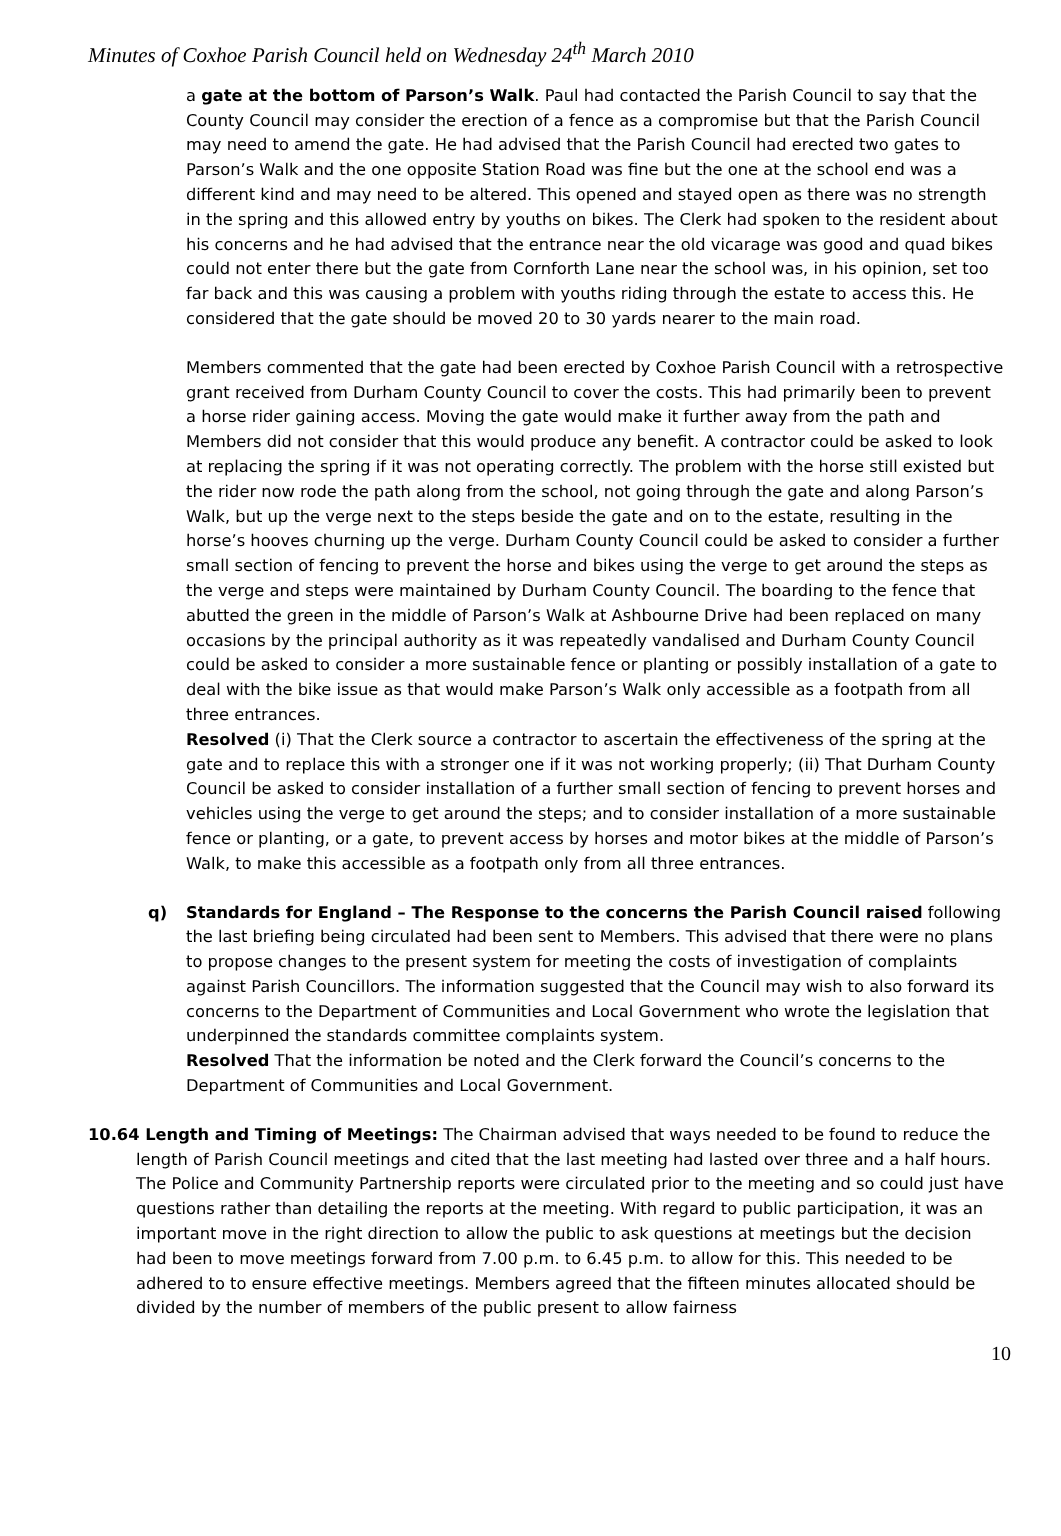Minutes of Coxhoe Parish Council held on Wednesday 24<sup>th</sup> March 2010
a gate at the bottom of Parson’s Walk. Paul had contacted the Parish Council to say that the County Council may consider the erection of a fence as a compromise but that the Parish Council may need to amend the gate. He had advised that the Parish Council had erected two gates to Parson’s Walk and the one opposite Station Road was fine but the one at the school end was a different kind and may need to be altered. This opened and stayed open as there was no strength in the spring and this allowed entry by youths on bikes. The Clerk had spoken to the resident about his concerns and he had advised that the entrance near the old vicarage was good and quad bikes could not enter there but the gate from Cornforth Lane near the school was, in his opinion, set too far back and this was causing a problem with youths riding through the estate to access this. He considered that the gate should be moved 20 to 30 yards nearer to the main road.
Members commented that the gate had been erected by Coxhoe Parish Council with a retrospective grant received from Durham County Council to cover the costs. This had primarily been to prevent a horse rider gaining access. Moving the gate would make it further away from the path and Members did not consider that this would produce any benefit. A contractor could be asked to look at replacing the spring if it was not operating correctly. The problem with the horse still existed but the rider now rode the path along from the school, not going through the gate and along Parson’s Walk, but up the verge next to the steps beside the gate and on to the estate, resulting in the horse’s hooves churning up the verge. Durham County Council could be asked to consider a further small section of fencing to prevent the horse and bikes using the verge to get around the steps as the verge and steps were maintained by Durham County Council. The boarding to the fence that abutted the green in the middle of Parson’s Walk at Ashbourne Drive had been replaced on many occasions by the principal authority as it was repeatedly vandalised and Durham County Council could be asked to consider a more sustainable fence or planting or possibly installation of a gate to deal with the bike issue as that would make Parson’s Walk only accessible as a footpath from all three entrances.
Resolved (i) That the Clerk source a contractor to ascertain the effectiveness of the spring at the gate and to replace this with a stronger one if it was not working properly; (ii) That Durham County Council be asked to consider installation of a further small section of fencing to prevent horses and vehicles using the verge to get around the steps; and to consider installation of a more sustainable fence or planting, or a gate, to prevent access by horses and motor bikes at the middle of Parson’s Walk, to make this accessible as a footpath only from all three entrances.
q)
Standards for England – The Response to the concerns the Parish Council raised following the last briefing being circulated had been sent to Members. This advised that there were no plans to propose changes to the present system for meeting the costs of investigation of complaints against Parish Councillors. The information suggested that the Council may wish to also forward its concerns to the Department of Communities and Local Government who wrote the legislation that underpinned the standards committee complaints system.
Resolved That the information be noted and the Clerk forward the Council’s concerns to the Department of Communities and Local Government.
10.64 Length and Timing of Meetings: The Chairman advised that ways needed to be found to reduce the length of Parish Council meetings and cited that the last meeting had lasted over three and a half hours. The Police and Community Partnership reports were circulated prior to the meeting and so could just have questions rather than detailing the reports at the meeting. With regard to public participation, it was an important move in the right direction to allow the public to ask questions at meetings but the decision had been to move meetings forward from 7.00 p.m. to 6.45 p.m. to allow for this. This needed to be adhered to to ensure effective meetings. Members agreed that the fifteen minutes allocated should be divided by the number of members of the public present to allow fairness
10